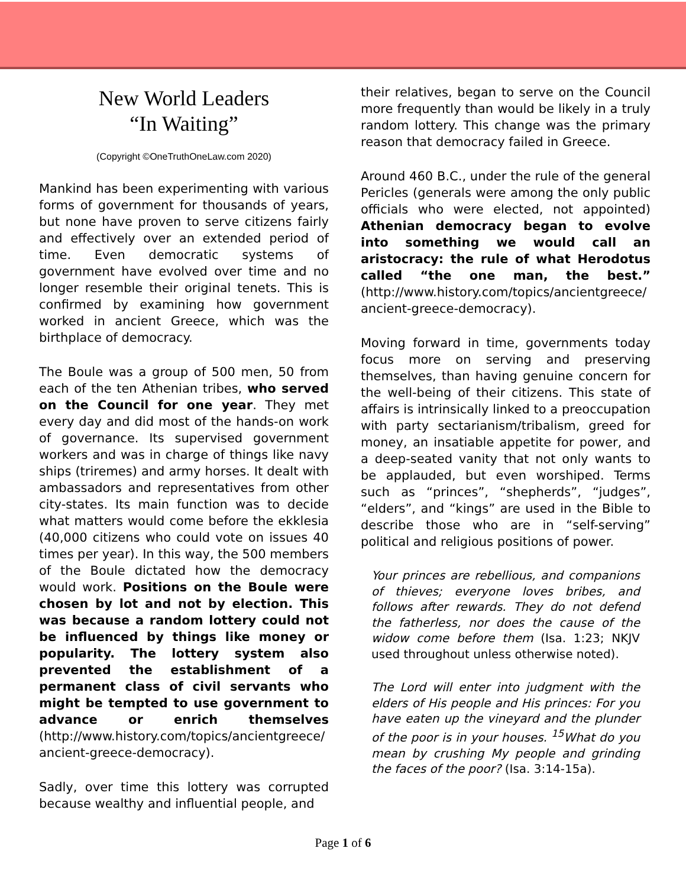New World Leaders
“In Waiting”
(Copyright ©OneTruthOneLaw.com 2020)
Mankind has been experimenting with various forms of government for thousands of years, but none have proven to serve citizens fairly and effectively over an extended period of time. Even democratic systems of government have evolved over time and no longer resemble their original tenets. This is confirmed by examining how government worked in ancient Greece, which was the birthplace of democracy.
The Boule was a group of 500 men, 50 from each of the ten Athenian tribes, who served on the Council for one year. They met every day and did most of the hands-on work of governance. Its supervised government workers and was in charge of things like navy ships (triremes) and army horses. It dealt with ambassadors and representatives from other city-states. Its main function was to decide what matters would come before the ekklesia (40,000 citizens who could vote on issues 40 times per year). In this way, the 500 members of the Boule dictated how the democracy would work. Positions on the Boule were chosen by lot and not by election. This was because a random lottery could not be influenced by things like money or popularity. The lottery system also prevented the establishment of a permanent class of civil servants who might be tempted to use government to advance or enrich themselves (http://www.history.com/topics/ancientgreece/ ancient-greece-democracy).
Sadly, over time this lottery was corrupted because wealthy and influential people, and
their relatives, began to serve on the Council more frequently than would be likely in a truly random lottery. This change was the primary reason that democracy failed in Greece.
Around 460 B.C., under the rule of the general Pericles (generals were among the only public officials who were elected, not appointed) Athenian democracy began to evolve into something we would call an aristocracy: the rule of what Herodotus called “the one man, the best.” (http://www.history.com/topics/ancientgreece/ ancient-greece-democracy).
Moving forward in time, governments today focus more on serving and preserving themselves, than having genuine concern for the well-being of their citizens. This state of affairs is intrinsically linked to a preoccupation with party sectarianism/tribalism, greed for money, an insatiable appetite for power, and a deep-seated vanity that not only wants to be applauded, but even worshiped. Terms such as “princes”, “shepherds”, “judges”, “elders”, and “kings” are used in the Bible to describe those who are in “self-serving” political and religious positions of power.
Your princes are rebellious, and companions of thieves; everyone loves bribes, and follows after rewards. They do not defend the fatherless, nor does the cause of the widow come before them (Isa. 1:23; NKJV used throughout unless otherwise noted).
The Lord will enter into judgment with the elders of His people and His princes: For you have eaten up the vineyard and the plunder of the poor is in your houses. <sup>15</sup>What do you mean by crushing My people and grinding the faces of the poor? (Isa. 3:14-15a).
Page 1 of 6